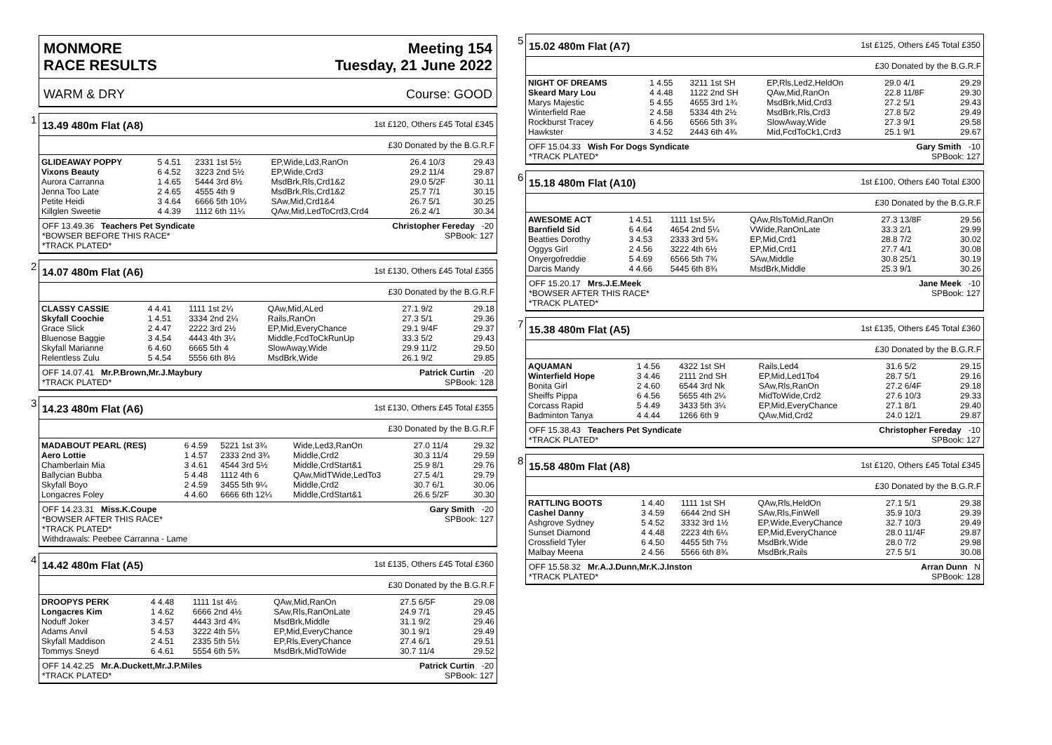MONMORE
RACE RESULTS Meeting 154
Tuesday, 21 June 2022
WARM & DRY Course: GOOD
1
13.49 480m Flat (A8) 1st £120, Others £45 Total £345
£30 Donated by the B.G.R.F
| GLIDEAWAY POPPY | 5 4.51 | 2331 1st 5½ | EP,Wide,Ld3,RanOn | 26.4 10/3 | 29.43 |
| Vixons Beauty | 6 4.52 | 3223 2nd 5½ | EP,Wide,Crd3 | 29.2 11/4 | 29.87 |
| Aurora Carranna | 1 4.65 | 5444 3rd 8½ | MsdBrk,Rls,Crd1&2 | 29.0 5/2F | 30.11 |
| Jenna Too Late | 2 4.65 | 4555 4th 9 | MsdBrk,Rls,Crd1&2 | 25.7 7/1 | 30.15 |
| Petite Heidi | 3 4.64 | 6666 5th 10¼ | SAw,Mid,Crd1&4 | 26.7 5/1 | 30.25 |
| Killglen Sweetie | 4 4.39 | 1112 6th 11¼ | QAw,Mid,LedToCrd3,Crd4 | 26.2 4/1 | 30.34 |
OFF 13.49.36 Teachers Pet Syndicate Christopher Fereday -20
*BOWSER BEFORE THIS RACE* SPBook: 127
*TRACK PLATED*
2
14.07 480m Flat (A6) 1st £130, Others £45 Total £355
£30 Donated by the B.G.R.F
| CLASSY CASSIE | 4 4.41 | 1111 1st 2¼ | QAw,Mid,ALed | 27.1 9/2 | 29.18 |
| Skyfall Coochie | 1 4.51 | 3334 2nd 2¼ | Rails,RanOn | 27.3 5/1 | 29.36 |
| Grace Slick | 2 4.47 | 2222 3rd 2½ | EP,Mid,EveryChance | 29.1 9/4F | 29.37 |
| Bluenose Baggie | 3 4.54 | 4443 4th 3¼ | Middle,FcdToCkRunUp | 33.3 5/2 | 29.43 |
| Skyfall Marianne | 6 4.60 | 6665 5th 4 | SlowAway,Wide | 29.9 11/2 | 29.50 |
| Relentless Zulu | 5 4.54 | 5556 6th 8½ | MsdBrk,Wide | 26.1 9/2 | 29.85 |
OFF 14.07.41 Mr.P.Brown,Mr.J.Maybury Patrick Curtin -20
*TRACK PLATED* SPBook: 128
3
14.23 480m Flat (A6) 1st £130, Others £45 Total £355
£30 Donated by the B.G.R.F
| MADABOUT PEARL (RES) | 6 4.59 | 5221 1st 3¾ | Wide,Led3,RanOn | 27.0 11/4 | 29.32 |
| Aero Lottie | 1 4.57 | 2333 2nd 3¾ | Middle,Crd2 | 30.3 11/4 | 29.59 |
| Chamberlain Mia | 3 4.61 | 4544 3rd 5½ | Middle,CrdStart&1 | 25.9 8/1 | 29.76 |
| Ballycian Bubba | 5 4.48 | 1112 4th 6 | QAw,MidTWide,LedTo3 | 27.5 4/1 | 29.79 |
| Skyfall Boyo | 2 4.59 | 3455 5th 9¼ | Middle,Crd2 | 30.7 6/1 | 30.06 |
| Longacres Foley | 4 4.60 | 6666 6th 12¼ | Middle,CrdStart&1 | 26.6 5/2F | 30.30 |
OFF 14.23.31 Miss.K.Coupe Gary Smith -20
*BOWSER AFTER THIS RACE* SPBook: 127
*TRACK PLATED*
Withdrawals: Peebee Carranna - Lame
4
14.42 480m Flat (A5) 1st £135, Others £45 Total £360
£30 Donated by the B.G.R.F
| DROOPYS PERK | 4 4.48 | 1111 1st 4½ | QAw,Mid,RanOn | 27.5 6/5F | 29.08 |
| Longacres Kim | 1 4.62 | 6666 2nd 4½ | SAw,Rls,RanOnLate | 24.9 7/1 | 29.45 |
| Noduff Joker | 3 4.57 | 4443 3rd 4¾ | MsdBrk,Middle | 31.1 9/2 | 29.46 |
| Adams Anvil | 5 4.53 | 3222 4th 5¼ | EP,Mid,EveryChance | 30.1 9/1 | 29.49 |
| Skyfall Maddison | 2 4.51 | 2335 5th 5½ | EP,Rls,EveryChance | 27.4 6/1 | 29.51 |
| Tommys Sneyd | 6 4.61 | 5554 6th 5¾ | MsdBrk,MidToWide | 30.7 11/4 | 29.52 |
OFF 14.42.25 Mr.A.Duckett,Mr.J.P.Miles Patrick Curtin -20
*TRACK PLATED* SPBook: 127
5
15.02 480m Flat (A7) 1st £125, Others £45 Total £350
£30 Donated by the B.G.R.F
| NIGHT OF DREAMS | 1 4.55 | 3211 1st SH | EP,Rls,Led2,HeldOn | 29.0 4/1 | 29.29 |
| Skeard Mary Lou | 4 4.48 | 1122 2nd SH | QAw,Mid,RanOn | 22.8 11/8F | 29.30 |
| Marys Majestic | 5 4.55 | 4655 3rd 1¾ | MsdBrk,Mid,Crd3 | 27.2 5/1 | 29.43 |
| Winterfield Rae | 2 4.58 | 5334 4th 2½ | MsdBrk,Rls,Crd3 | 27.8 5/2 | 29.49 |
| Rockburst Tracey | 6 4.56 | 6566 5th 3¾ | SlowAway,Wide | 27.3 9/1 | 29.58 |
| Hawkster | 3 4.52 | 2443 6th 4¾ | Mid,FcdToCk1,Crd3 | 25.1 9/1 | 29.67 |
OFF 15.04.33 Wish For Dogs Syndicate Gary Smith -10
*TRACK PLATED* SPBook: 127
6
15.18 480m Flat (A10) 1st £100, Others £40 Total £300
£30 Donated by the B.G.R.F
| AWESOME ACT | 1 4.51 | 1111 1st 5¼ | QAw,RlsToMid,RanOn | 27.3 13/8F | 29.56 |
| Barnfield Sid | 6 4.64 | 4654 2nd 5¼ | VWide,RanOnLate | 33.3 2/1 | 29.99 |
| Beatties Dorothy | 3 4.53 | 2333 3rd 5¾ | EP,Mid,Crd1 | 28.8 7/2 | 30.02 |
| Oggys Girl | 2 4.56 | 3222 4th 6½ | EP,Mid,Crd1 | 27.7 4/1 | 30.08 |
| Onyergofreddie | 5 4.69 | 6566 5th 7¾ | SAw,Middle | 30.8 25/1 | 30.19 |
| Darcis Mandy | 4 4.66 | 5445 6th 8¾ | MsdBrk,Middle | 25.3 9/1 | 30.26 |
OFF 15.20.17 Mrs.J.E.Meek Jane Meek -10
*BOWSER AFTER THIS RACE* SPBook: 127
*TRACK PLATED*
7
15.38 480m Flat (A5) 1st £135, Others £45 Total £360
£30 Donated by the B.G.R.F
| AQUAMAN | 1 4.56 | 4322 1st SH | Rails,Led4 | 31.6 5/2 | 29.15 |
| Winterfield Hope | 3 4.46 | 2111 2nd SH | EP,Mid,Led1To4 | 28.7 5/1 | 29.16 |
| Bonita Girl | 2 4.60 | 6544 3rd Nk | SAw,Rls,RanOn | 27.2 6/4F | 29.18 |
| Sheiffs Pippa | 6 4.56 | 5655 4th 2¼ | MidToWide,Crd2 | 27.6 10/3 | 29.33 |
| Corcass Rapid | 5 4.49 | 3433 5th 3¼ | EP,Mid,EveryChance | 27.1 8/1 | 29.40 |
| Badminton Tanya | 4 4.44 | 1266 6th 9 | QAw,Mid,Crd2 | 24.0 12/1 | 29.87 |
OFF 15.38.43 Teachers Pet Syndicate Christopher Fereday -10
*TRACK PLATED* SPBook: 127
8
15.58 480m Flat (A8) 1st £120, Others £45 Total £345
£30 Donated by the B.G.R.F
| RATTLING BOOTS | 1 4.40 | 1111 1st SH | QAw,Rls,HeldOn | 27.1 5/1 | 29.38 |
| Cashel Danny | 3 4.59 | 6644 2nd SH | SAw,Rls,FinWell | 35.9 10/3 | 29.39 |
| Ashgrove Sydney | 5 4.52 | 3332 3rd 1½ | EP,Wide,EveryChance | 32.7 10/3 | 29.49 |
| Sunset Diamond | 4 4.48 | 2223 4th 6¼ | EP,Mid,EveryChance | 28.0 11/4F | 29.87 |
| Crossfield Tyler | 6 4.50 | 4455 5th 7½ | MsdBrk,Wide | 28.0 7/2 | 29.98 |
| Malbay Meena | 2 4.56 | 5566 6th 8¾ | MsdBrk,Rails | 27.5 5/1 | 30.08 |
OFF 15.58.32 Mr.A.J.Dunn,Mr.K.J.Inston Arran Dunn N
*TRACK PLATED* SPBook: 128